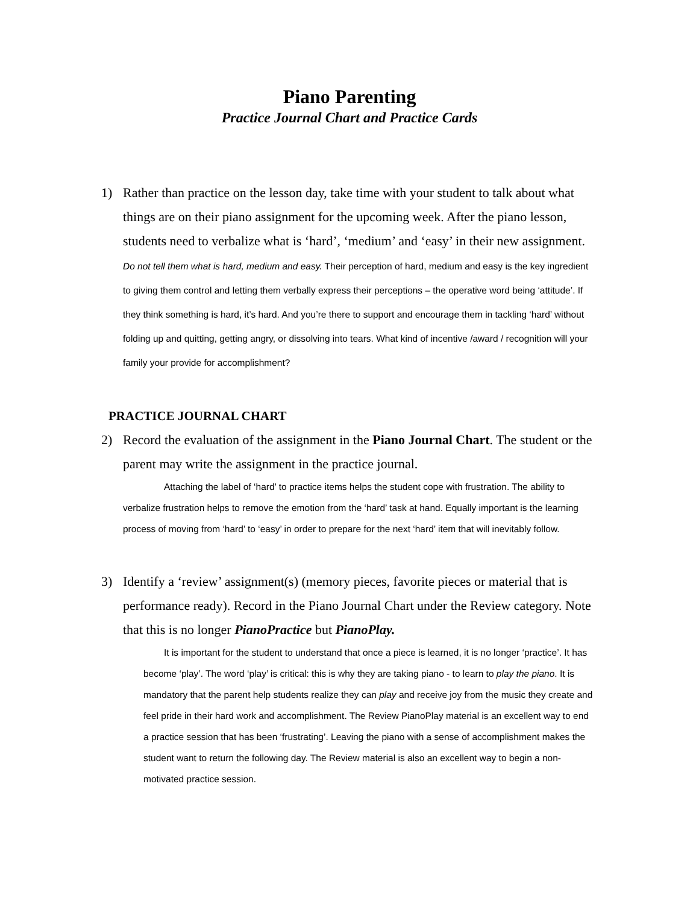Piano Parenting
Practice Journal Chart and Practice Cards
1) Rather than practice on the lesson day, take time with your student to talk about what things are on their piano assignment for the upcoming week. After the piano lesson, students need to verbalize what is ‘hard’, ‘medium’ and ‘easy’ in their new assignment. Do not tell them what is hard, medium and easy. Their perception of hard, medium and easy is the key ingredient to giving them control and letting them verbally express their perceptions – the operative word being ‘attitude’. If they think something is hard, it’s hard. And you’re there to support and encourage them in tackling ‘hard’ without folding up and quitting, getting angry, or dissolving into tears. What kind of incentive /award / recognition will your family your provide for accomplishment?
PRACTICE JOURNAL CHART
2) Record the evaluation of the assignment in the Piano Journal Chart. The student or the parent may write the assignment in the practice journal.
Attaching the label of ‘hard’ to practice items helps the student cope with frustration. The ability to verbalize frustration helps to remove the emotion from the ‘hard’ task at hand. Equally important is the learning process of moving from ‘hard’ to ‘easy’ in order to prepare for the next ‘hard’ item that will inevitably follow.
3) Identify a ‘review’ assignment(s) (memory pieces, favorite pieces or material that is performance ready). Record in the Piano Journal Chart under the Review category. Note that this is no longer PianoPractice but PianoPlay.
It is important for the student to understand that once a piece is learned, it is no longer ‘practice’. It has become ‘play’. The word ‘play’ is critical: this is why they are taking piano - to learn to play the piano. It is mandatory that the parent help students realize they can play and receive joy from the music they create and feel pride in their hard work and accomplishment. The Review PianoPlay material is an excellent way to end a practice session that has been ‘frustrating’. Leaving the piano with a sense of accomplishment makes the student want to return the following day. The Review material is also an excellent way to begin a non-motivated practice session.